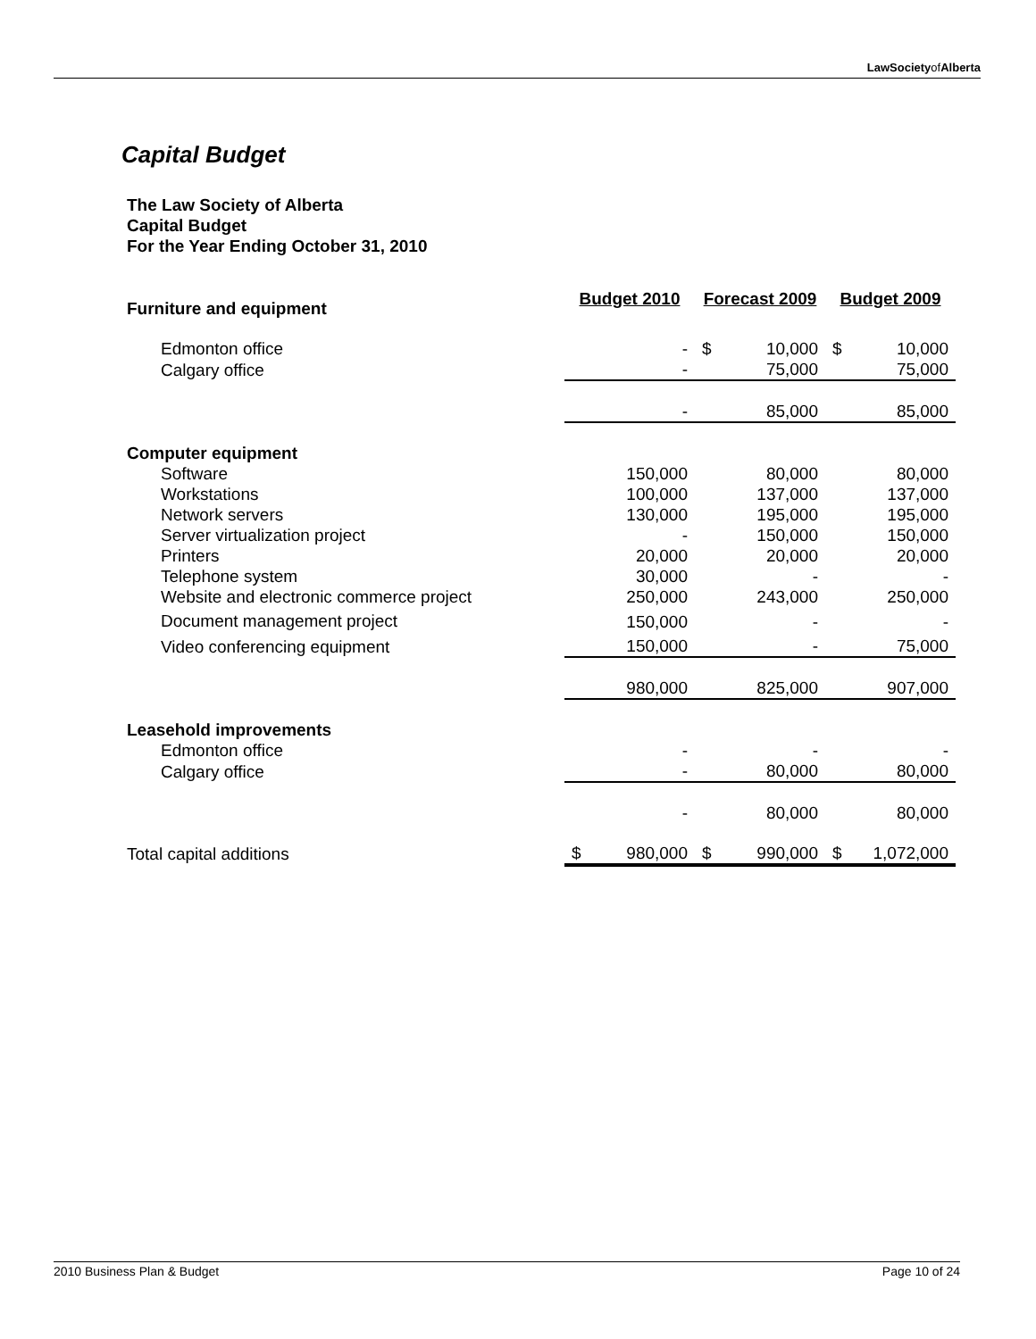LawSocietyof Alberta
Capital Budget
The Law Society of Alberta
Capital Budget
For the Year Ending October 31, 2010
| Furniture and equipment | Budget 2010 | | Forecast 2009 | | Budget 2009 | |
| Edmonton office | | - | $ | 10,000 | $ | 10,000 |
| Calgary office | | - | | 75,000 | | 75,000 |
| | | - | | 85,000 | | 85,000 |
| Computer equipment | | | | | | |
| Software | | 150,000 | | 80,000 | | 80,000 |
| Workstations | | 100,000 | | 137,000 | | 137,000 |
| Network servers | | 130,000 | | 195,000 | | 195,000 |
| Server virtualization project | | - | | 150,000 | | 150,000 |
| Printers | | 20,000 | | 20,000 | | 20,000 |
| Telephone system | | 30,000 | | - | | - |
| Website and electronic commerce project | | 250,000 | | 243,000 | | 250,000 |
| Document management project | | 150,000 | | - | | - |
| Video conferencing equipment | | 150,000 | | - | | 75,000 |
| | | 980,000 | | 825,000 | | 907,000 |
| Leasehold improvements | | | | | | |
| Edmonton office | | - | | - | | - |
| Calgary office | | - | | 80,000 | | 80,000 |
| | | - | | 80,000 | | 80,000 |
| Total capital additions | $ | 980,000 | $ | 990,000 | $ | 1,072,000 |
2010 Business Plan & Budget Page 10 of 24